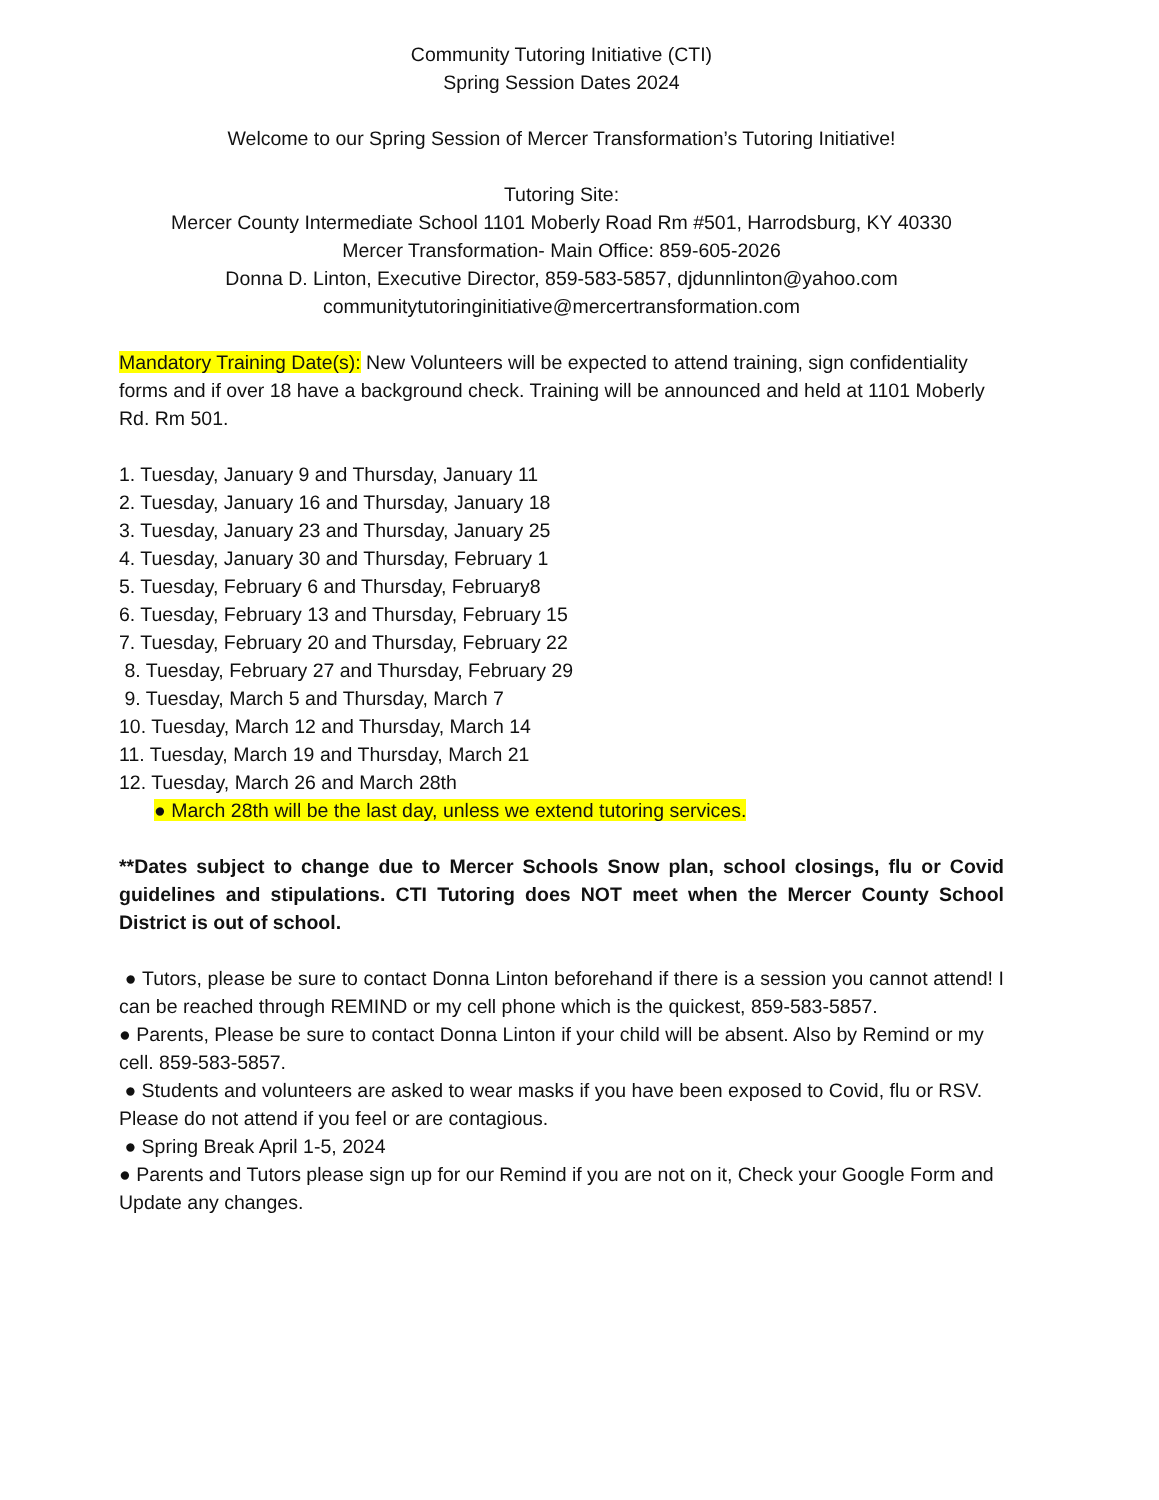Community Tutoring Initiative (CTI)
Spring Session Dates 2024
Welcome to our Spring Session of Mercer Transformation’s Tutoring Initiative!
Tutoring Site:
Mercer County Intermediate School 1101 Moberly Road Rm #501, Harrodsburg, KY 40330
Mercer Transformation- Main Office: 859-605-2026
Donna D. Linton, Executive Director, 859-583-5857, djdunnlinton@yahoo.com
communitytutoringinitiative@mercertransformation.com
Mandatory Training Date(s): New Volunteers will be expected to attend training, sign confidentiality forms and if over 18 have a background check. Training will be announced and held at 1101 Moberly Rd. Rm 501.
1. Tuesday, January 9 and Thursday, January 11
2. Tuesday, January 16 and Thursday, January 18
3. Tuesday, January 23 and Thursday, January 25
4. Tuesday, January 30 and Thursday, February 1
5. Tuesday, February 6 and Thursday, February8
6. Tuesday, February 13 and Thursday, February 15
7. Tuesday, February 20 and Thursday, February 22
8. Tuesday, February 27 and Thursday, February 29
9. Tuesday, March 5 and Thursday, March 7
10. Tuesday, March 12 and Thursday, March 14
11. Tuesday, March 19 and Thursday, March 21
12. Tuesday, March 26 and March 28th
● March 28th will be the last day, unless we extend tutoring services.
**Dates subject to change due to Mercer Schools Snow plan, school closings, flu or Covid guidelines and stipulations. CTI Tutoring does NOT meet when the Mercer County School District is out of school.
● Tutors, please be sure to contact Donna Linton beforehand if there is a session you cannot attend! I can be reached through REMIND or my cell phone which is the quickest, 859-583-5857.
● Parents, Please be sure to contact Donna Linton if your child will be absent. Also by Remind or my cell. 859-583-5857.
● Students and volunteers are asked to wear masks if you have been exposed to Covid, flu or RSV. Please do not attend if you feel or are contagious.
● Spring Break April 1-5, 2024
● Parents and Tutors please sign up for our Remind if you are not on it, Check your Google Form and Update any changes.